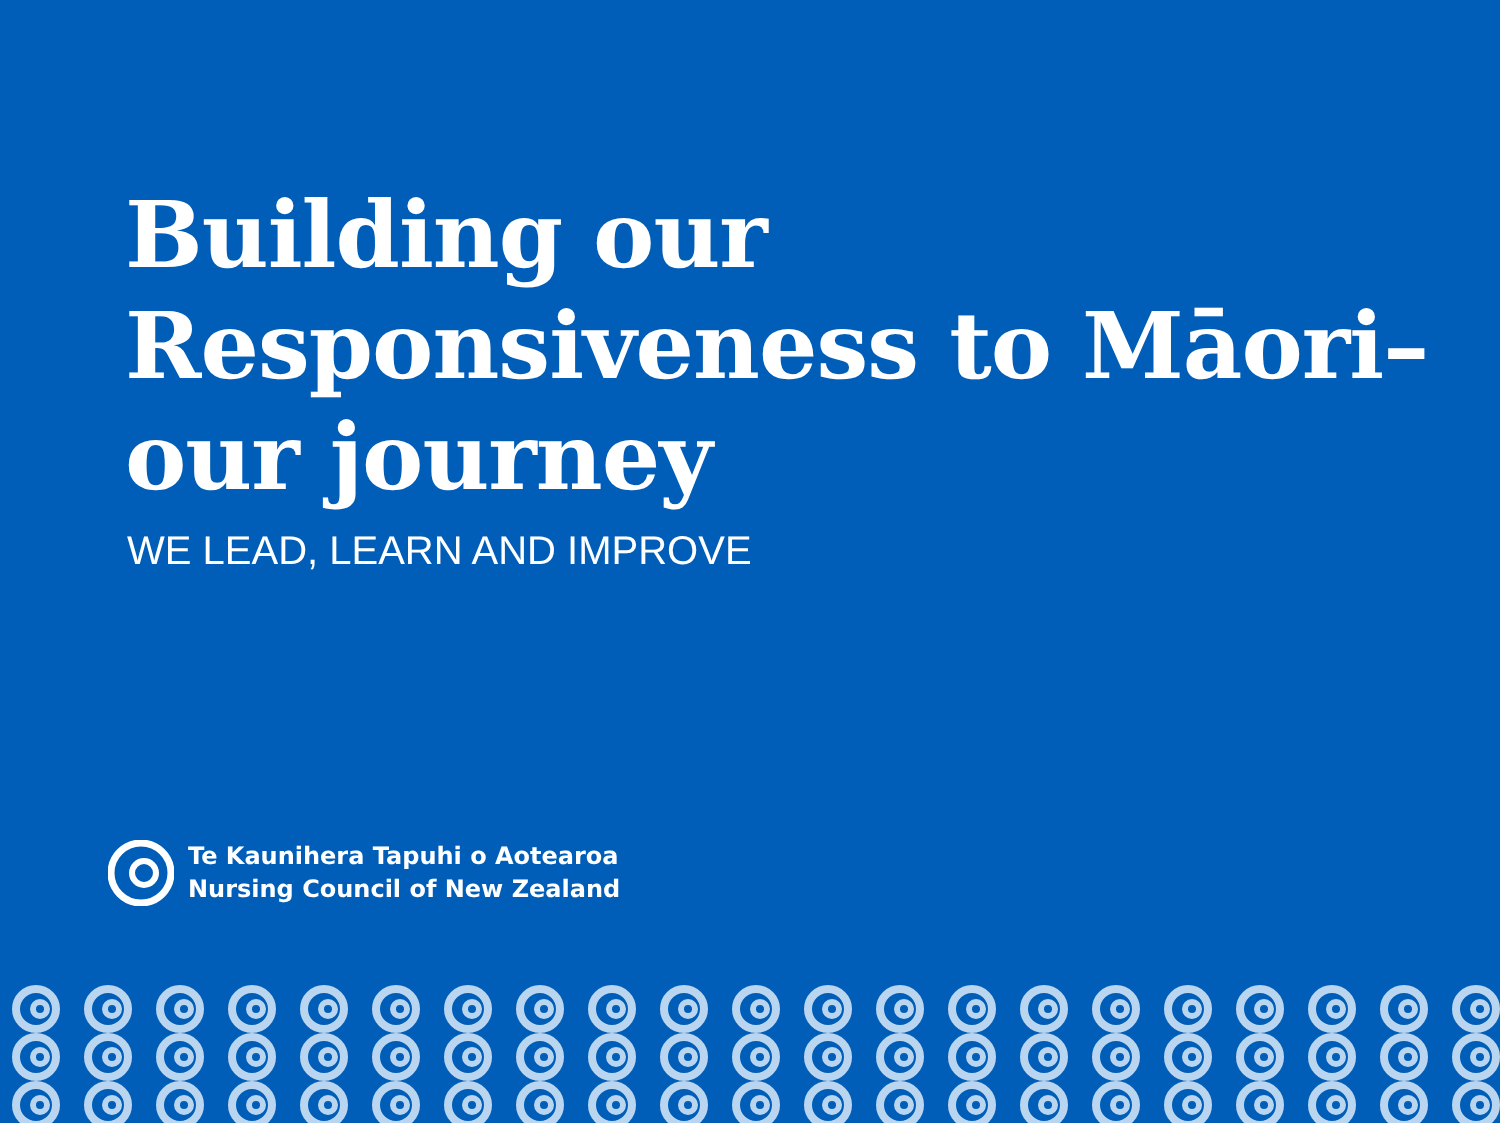Building our
Responsiveness to Māori–
our journey
WE LEAD, LEARN AND IMPROVE
Te Kaunihera Tapuhi o Aotearoa
Nursing Council of New Zealand